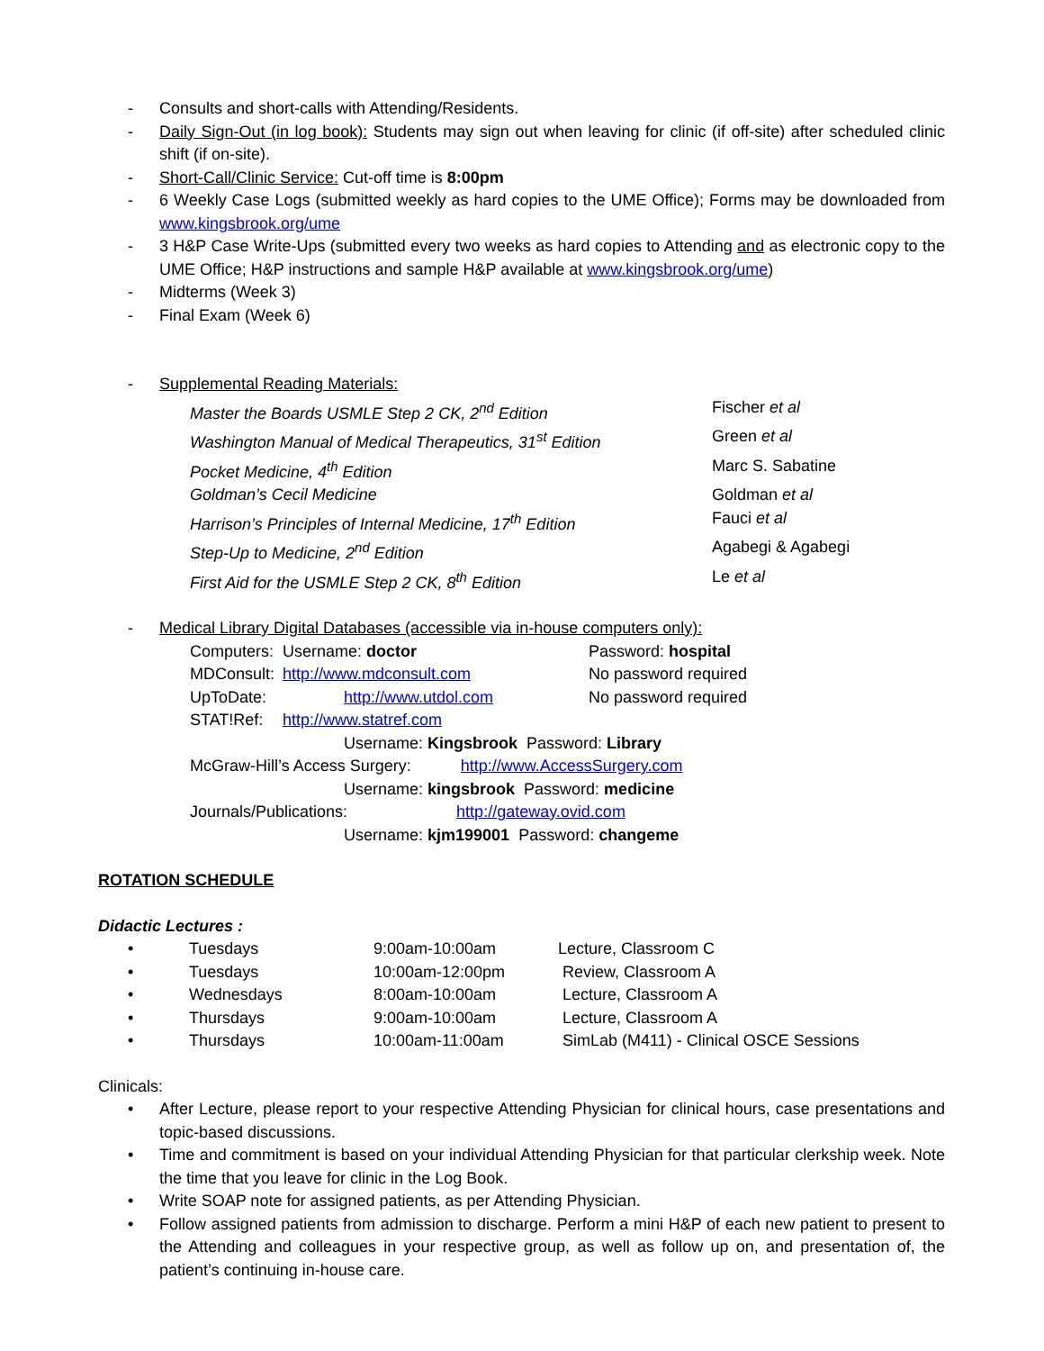- Consults and short-calls with Attending/Residents.
- Daily Sign-Out (in log book): Students may sign out when leaving for clinic (if off-site) after scheduled clinic shift (if on-site).
- Short-Call/Clinic Service: Cut-off time is 8:00pm
- 6 Weekly Case Logs (submitted weekly as hard copies to the UME Office); Forms may be downloaded from www.kingsbrook.org/ume
- 3 H&P Case Write-Ups (submitted every two weeks as hard copies to Attending and as electronic copy to the UME Office; H&P instructions and sample H&P available at www.kingsbrook.org/ume)
- Midterms (Week 3)
- Final Exam (Week 6)
- Supplemental Reading Materials:
| Master the Boards USMLE Step 2 CK, 2<sup>nd</sup> Edition | Fischer et al |
| Washington Manual of Medical Therapeutics, 31<sup>st</sup> Edition | Green et al |
| Pocket Medicine, 4<sup>th</sup> Edition | Marc S. Sabatine |
| Goldman’s Cecil Medicine | Goldman et al |
| Harrison’s Principles of Internal Medicine, 17<sup>th</sup> Edition | Fauci et al |
| Step-Up to Medicine, 2<sup>nd</sup> Edition | Agabegi & Agabegi |
| First Aid for the USMLE Step 2 CK, 8<sup>th</sup> Edition | Le et al |
- Medical Library Digital Databases (accessible via in-house computers only):
| Computers: | Username: doctor | Password: hospital |
| MDConsult: | http://www.mdconsult.com | No password required |
| UpToDate: | http://www.utdol.com | No password required |
| STAT!Ref: | http://www.statref.com | |
| Username: Kingsbrook Password: Library | | |
| McGraw-Hill’s Access Surgery: http://www.AccessSurgery.com | | |
| Username: kingsbrook Password: medicine | | |
| Journals/Publications: http://gateway.ovid.com | | |
| Username: kjm199001 Password: changeme | | |
ROTATION SCHEDULE
Didactic Lectures :
| • | Tuesdays | 9:00am-10:00am | Lecture, Classroom C |
| • | Tuesdays | 10:00am-12:00pm | Review, Classroom A |
| • | Wednesdays | 8:00am-10:00am | Lecture, Classroom A |
| • | Thursdays | 9:00am-10:00am | Lecture, Classroom A |
| • | Thursdays | 10:00am-11:00am | SimLab (M411) - Clinical OSCE Sessions |
Clinicals:
• After Lecture, please report to your respective Attending Physician for clinical hours, case presentations and topic-based discussions.
• Time and commitment is based on your individual Attending Physician for that particular clerkship week. Note the time that you leave for clinic in the Log Book.
• Write SOAP note for assigned patients, as per Attending Physician.
• Follow assigned patients from admission to discharge. Perform a mini H&P of each new patient to present to the Attending and colleagues in your respective group, as well as follow up on, and presentation of, the patient’s continuing in-house care.